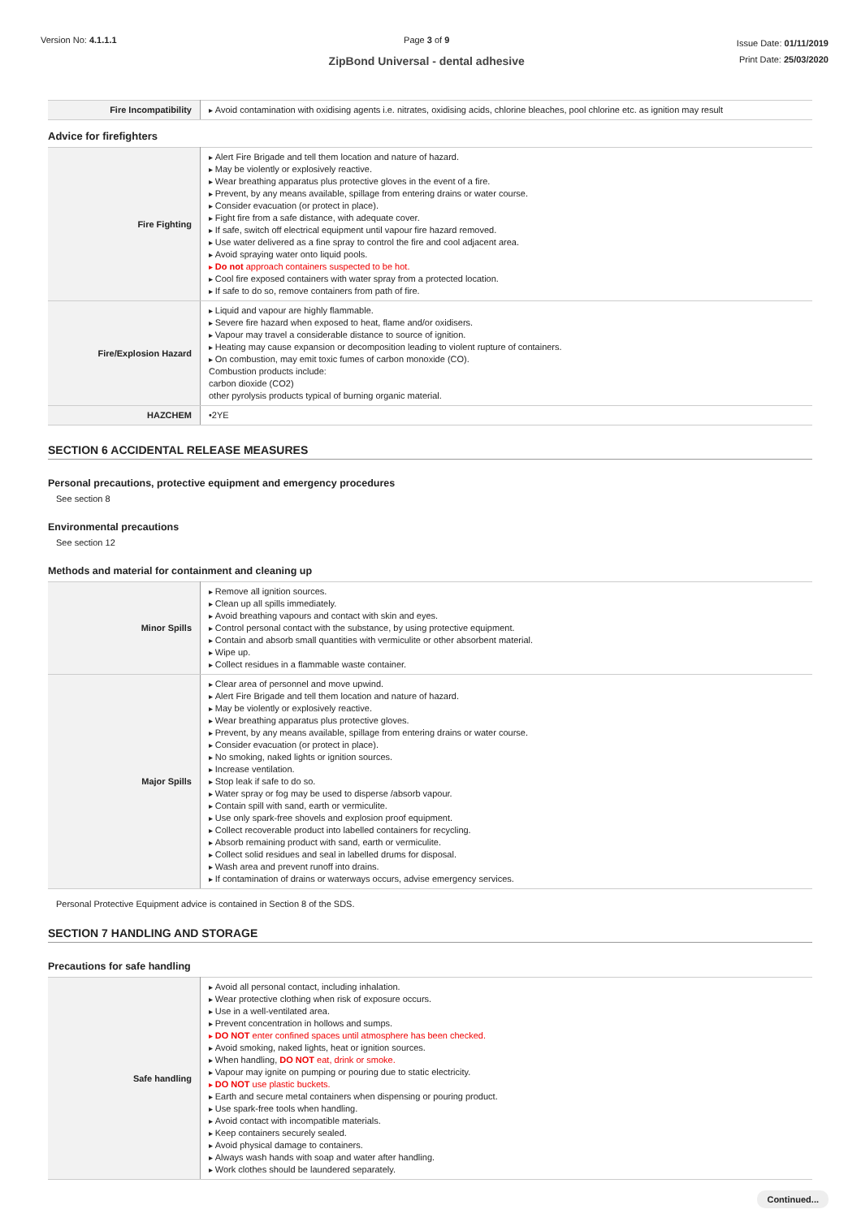Version No: 4.1.1.1 Page 3 of 9
ZipBond Universal - dental adhesive
Issue Date: 01/11/2019
Print Date: 25/03/2020
| Fire Incompatibility | Avoid contamination with oxidising agents i.e. nitrates, oxidising acids, chlorine bleaches, pool chlorine etc. as ignition may result |
Advice for firefighters
| Fire Fighting | Alert Fire Brigade and tell them location and nature of hazard. May be violently or explosively reactive. Wear breathing apparatus plus protective gloves in the event of a fire. Prevent, by any means available, spillage from entering drains or water course. Consider evacuation (or protect in place). Fight fire from a safe distance, with adequate cover. If safe, switch off electrical equipment until vapour fire hazard removed. Use water delivered as a fine spray to control the fire and cool adjacent area. Avoid spraying water onto liquid pools. Do not approach containers suspected to be hot. Cool fire exposed containers with water spray from a protected location. If safe to do so, remove containers from path of fire. |
| Fire/Explosion Hazard | Liquid and vapour are highly flammable. Severe fire hazard when exposed to heat, flame and/or oxidisers. Vapour may travel a considerable distance to source of ignition. Heating may cause expansion or decomposition leading to violent rupture of containers. On combustion, may emit toxic fumes of carbon monoxide (CO). Combustion products include: carbon dioxide (CO2) other pyrolysis products typical of burning organic material. |
| HAZCHEM | •2YE |
SECTION 6 ACCIDENTAL RELEASE MEASURES
Personal precautions, protective equipment and emergency procedures
See section 8
Environmental precautions
See section 12
Methods and material for containment and cleaning up
| Minor Spills | Remove all ignition sources. Clean up all spills immediately. Avoid breathing vapours and contact with skin and eyes. Control personal contact with the substance, by using protective equipment. Contain and absorb small quantities with vermiculite or other absorbent material. Wipe up. Collect residues in a flammable waste container. |
| Major Spills | Clear area of personnel and move upwind. Alert Fire Brigade and tell them location and nature of hazard. May be violently or explosively reactive. Wear breathing apparatus plus protective gloves. Prevent, by any means available, spillage from entering drains or water course. Consider evacuation (or protect in place). No smoking, naked lights or ignition sources. Increase ventilation. Stop leak if safe to do so. Water spray or fog may be used to disperse /absorb vapour. Contain spill with sand, earth or vermiculite. Use only spark-free shovels and explosion proof equipment. Collect recoverable product into labelled containers for recycling. Absorb remaining product with sand, earth or vermiculite. Collect solid residues and seal in labelled drums for disposal. Wash area and prevent runoff into drains. If contamination of drains or waterways occurs, advise emergency services. |
Personal Protective Equipment advice is contained in Section 8 of the SDS.
SECTION 7 HANDLING AND STORAGE
Precautions for safe handling
| Safe handling | Avoid all personal contact, including inhalation. Wear protective clothing when risk of exposure occurs. Use in a well-ventilated area. Prevent concentration in hollows and sumps. DO NOT enter confined spaces until atmosphere has been checked. Avoid smoking, naked lights, heat or ignition sources. When handling, DO NOT eat, drink or smoke. Vapour may ignite on pumping or pouring due to static electricity. DO NOT use plastic buckets. Earth and secure metal containers when dispensing or pouring product. Use spark-free tools when handling. Avoid contact with incompatible materials. Keep containers securely sealed. Avoid physical damage to containers. Always wash hands with soap and water after handling. Work clothes should be laundered separately. |
Continued...